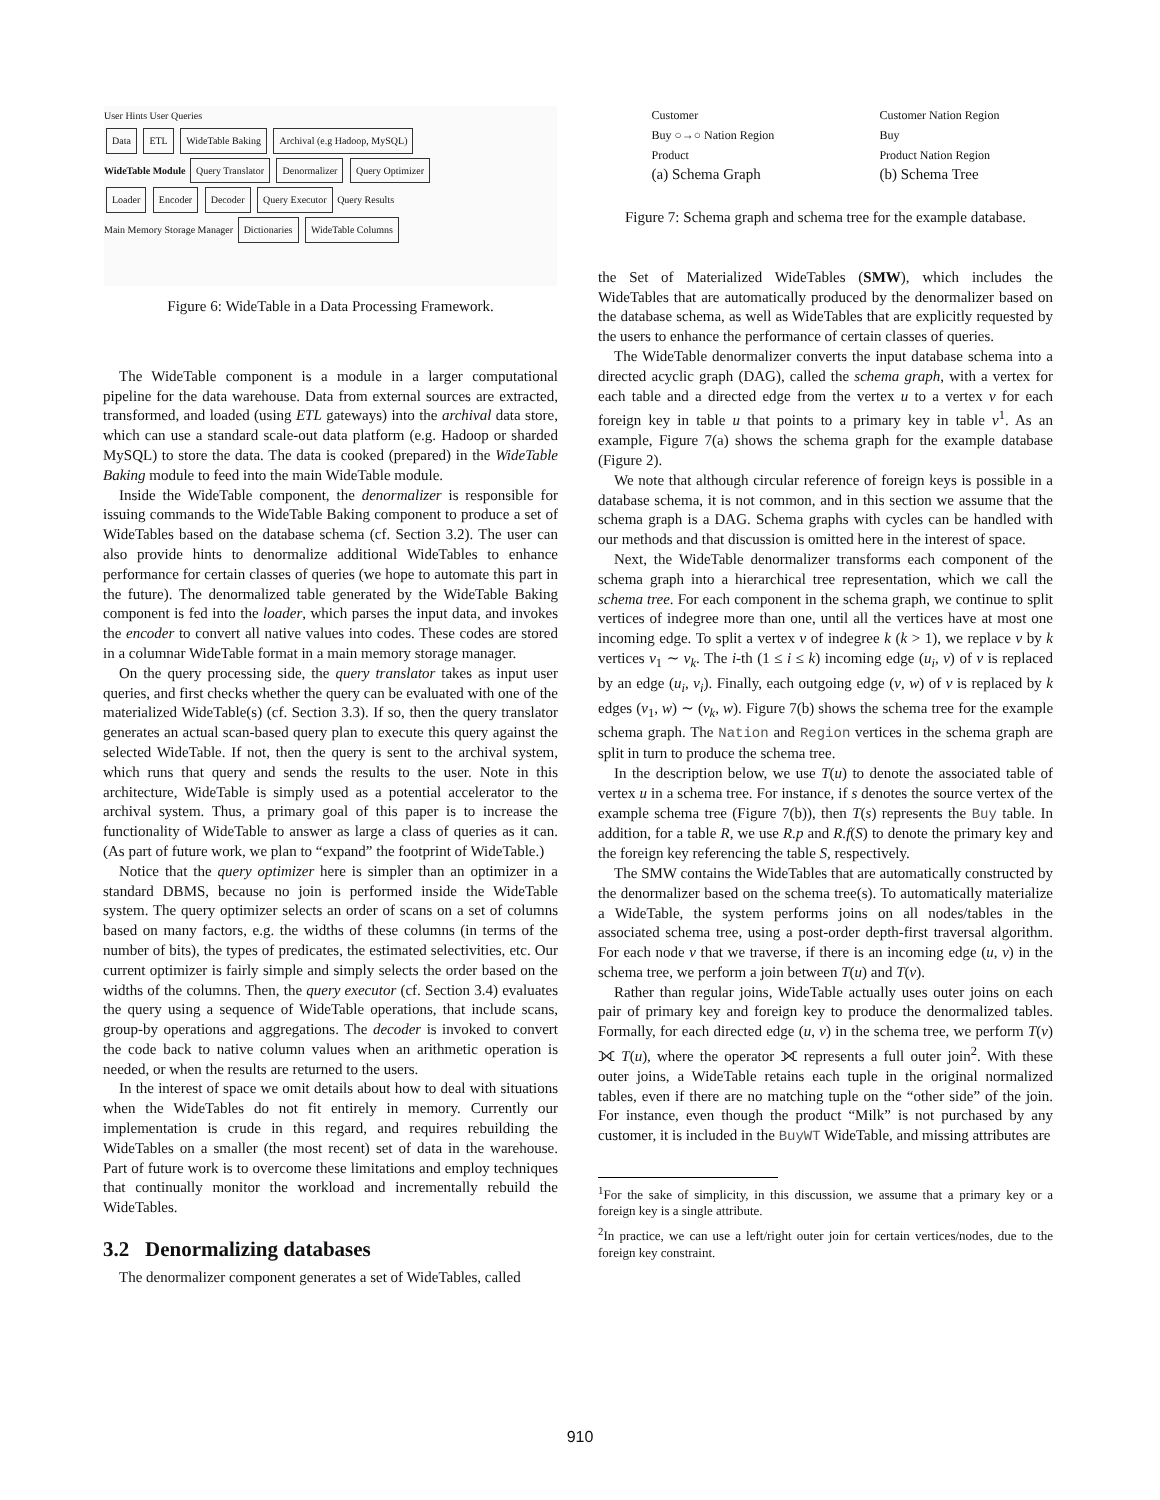User Hints User Queries
Data ETL WideTable Baking Archival (e.g Hadoop, MySQL)
WideTable Module Query Translator Denormalizer Query Optimizer
Loader Encoder Decoder Query Executor Query Results
Main Memory Storage Manager Dictionaries WideTable Columns
Figure 6: WideTable in a Data Processing Framework.
The WideTable component is a module in a larger computational pipeline for the data warehouse. Data from external sources are extracted, transformed, and loaded (using ETL gateways) into the archival data store, which can use a standard scale-out data platform (e.g. Hadoop or sharded MySQL) to store the data. The data is cooked (prepared) in the WideTable Baking module to feed into the main WideTable module.
Inside the WideTable component, the denormalizer is responsible for issuing commands to the WideTable Baking component to produce a set of WideTables based on the database schema (cf. Section 3.2). The user can also provide hints to denormalize additional WideTables to enhance performance for certain classes of queries (we hope to automate this part in the future). The denormalized table generated by the WideTable Baking component is fed into the loader, which parses the input data, and invokes the encoder to convert all native values into codes. These codes are stored in a columnar WideTable format in a main memory storage manager.
On the query processing side, the query translator takes as input user queries, and first checks whether the query can be evaluated with one of the materialized WideTable(s) (cf. Section 3.3). If so, then the query translator generates an actual scan-based query plan to execute this query against the selected WideTable. If not, then the query is sent to the archival system, which runs that query and sends the results to the user. Note in this architecture, WideTable is simply used as a potential accelerator to the archival system. Thus, a primary goal of this paper is to increase the functionality of WideTable to answer as large a class of queries as it can. (As part of future work, we plan to “expand” the footprint of WideTable.)
Notice that the query optimizer here is simpler than an optimizer in a standard DBMS, because no join is performed inside the WideTable system. The query optimizer selects an order of scans on a set of columns based on many factors, e.g. the widths of these columns (in terms of the number of bits), the types of predicates, the estimated selectivities, etc. Our current optimizer is fairly simple and simply selects the order based on the widths of the columns. Then, the query executor (cf. Section 3.4) evaluates the query using a sequence of WideTable operations, that include scans, group-by operations and aggregations. The decoder is invoked to convert the code back to native column values when an arithmetic operation is needed, or when the results are returned to the users.
In the interest of space we omit details about how to deal with situations when the WideTables do not fit entirely in memory. Currently our implementation is crude in this regard, and requires rebuilding the WideTables on a smaller (the most recent) set of data in the warehouse. Part of future work is to overcome these limitations and employ techniques that continually monitor the workload and incrementally rebuild the WideTables.
3.2 Denormalizing databases
The denormalizer component generates a set of WideTables, called
Customer
Buy ○→○ Nation Region
Product
(a) Schema Graph
Customer Nation Region
Buy
Product Nation Region
(b) Schema Tree
Figure 7: Schema graph and schema tree for the example database.
the Set of Materialized WideTables (SMW), which includes the WideTables that are automatically produced by the denormalizer based on the database schema, as well as WideTables that are explicitly requested by the users to enhance the performance of certain classes of queries.
The WideTable denormalizer converts the input database schema into a directed acyclic graph (DAG), called the schema graph, with a vertex for each table and a directed edge from the vertex u to a vertex v for each foreign key in table u that points to a primary key in table v<sup>1</sup>. As an example, Figure 7(a) shows the schema graph for the example database (Figure 2).
We note that although circular reference of foreign keys is possible in a database schema, it is not common, and in this section we assume that the schema graph is a DAG. Schema graphs with cycles can be handled with our methods and that discussion is omitted here in the interest of space.
Next, the WideTable denormalizer transforms each component of the schema graph into a hierarchical tree representation, which we call the schema tree. For each component in the schema graph, we continue to split vertices of indegree more than one, until all the vertices have at most one incoming edge. To split a vertex v of indegree k (k > 1), we replace v by k vertices v<sub>1</sub> ∼ v<sub>k</sub>. The i-th (1 ≤ i ≤ k) incoming edge (u<sub>i</sub>, v) of v is replaced by an edge (u<sub>i</sub>, v<sub>i</sub>). Finally, each outgoing edge (v, w) of v is replaced by k edges (v<sub>1</sub>, w) ∼ (v<sub>k</sub>, w). Figure 7(b) shows the schema tree for the example schema graph. The Nation and Region vertices in the schema graph are split in turn to produce the schema tree.
In the description below, we use T(u) to denote the associated table of vertex u in a schema tree. For instance, if s denotes the source vertex of the example schema tree (Figure 7(b)), then T(s) represents the Buy table. In addition, for a table R, we use R.p and R.f(S) to denote the primary key and the foreign key referencing the table S, respectively.
The SMW contains the WideTables that are automatically constructed by the denormalizer based on the schema tree(s). To automatically materialize a WideTable, the system performs joins on all nodes/tables in the associated schema tree, using a post-order depth-first traversal algorithm. For each node v that we traverse, if there is an incoming edge (u, v) in the schema tree, we perform a join between T(u) and T(v).
Rather than regular joins, WideTable actually uses outer joins on each pair of primary key and foreign key to produce the denormalized tables. Formally, for each directed edge (u, v) in the schema tree, we perform T(v) ⟗ T(u), where the operator ⟗ represents a full outer join<sup>2</sup>. With these outer joins, a WideTable retains each tuple in the original normalized tables, even if there are no matching tuple on the “other side” of the join. For instance, even though the product “Milk” is not purchased by any customer, it is included in the BuyWT WideTable, and missing attributes are
<sup>1</sup> For the sake of simplicity, in this discussion, we assume that a primary key or a foreign key is a single attribute.
<sup>2</sup> In practice, we can use a left/right outer join for certain vertices/nodes, due to the foreign key constraint.
910